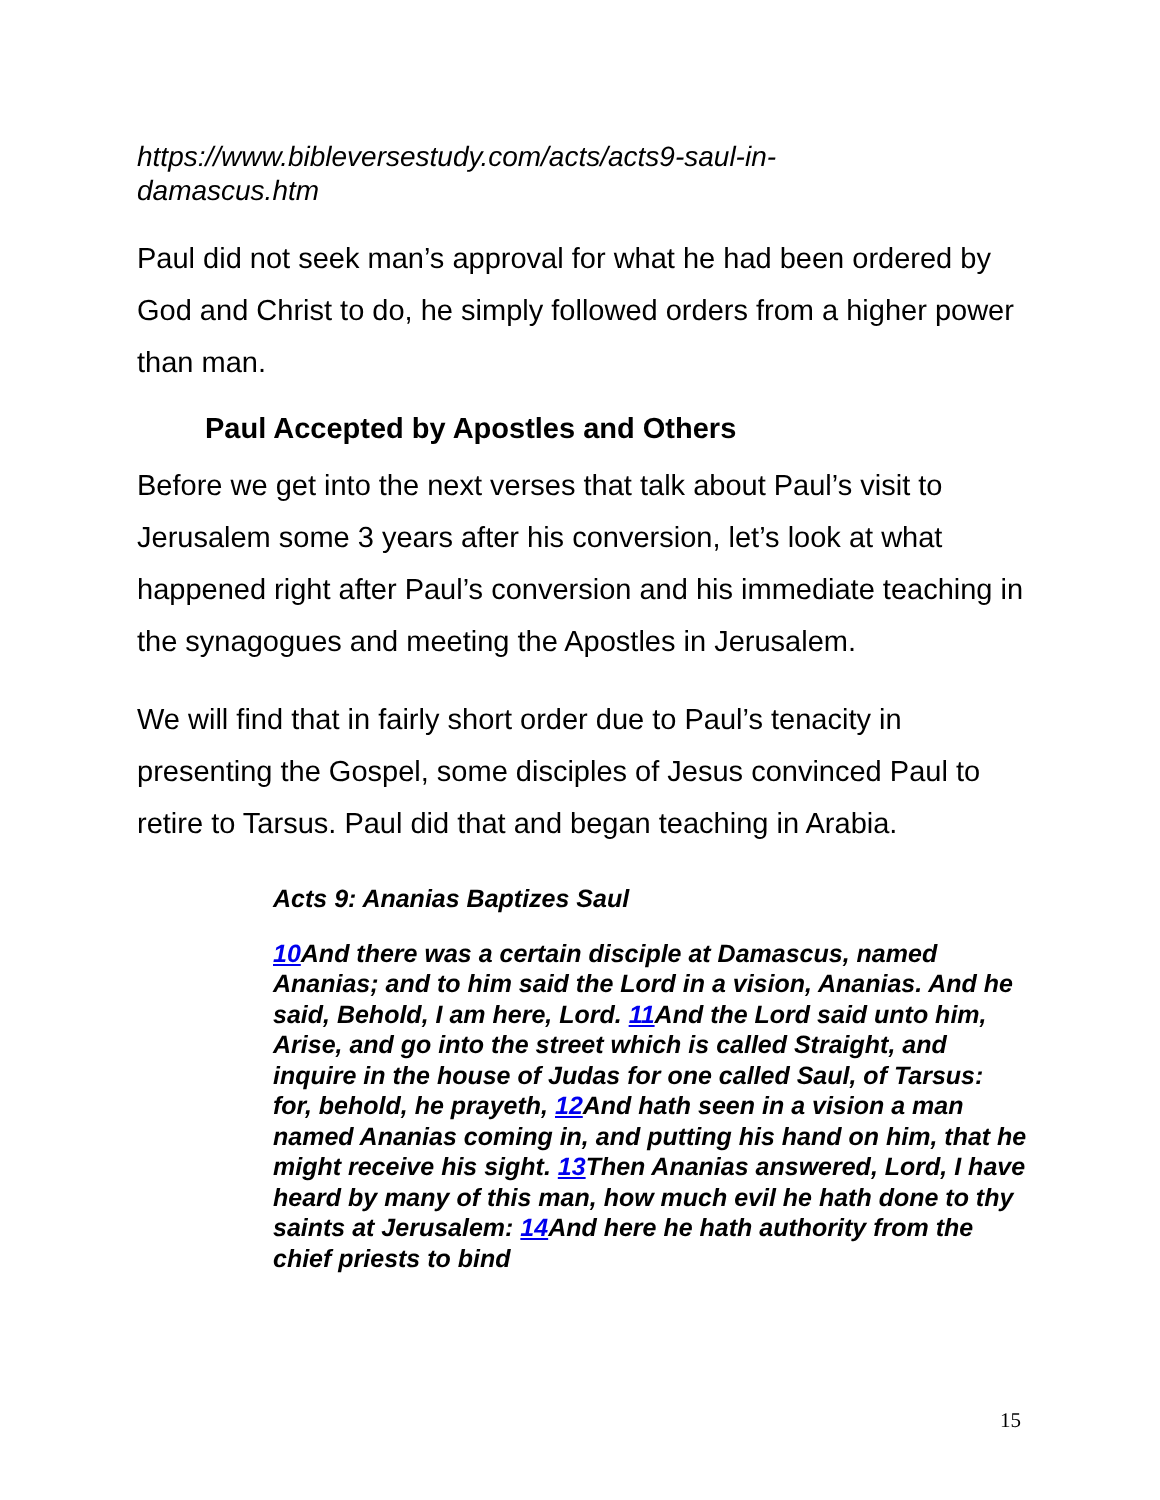https://www.bibleversestudy.com/acts/acts9-saul-in-
damascus.htm
Paul did not seek man’s approval for what he had been ordered by God and Christ to do, he simply followed orders from a higher power than man.
Paul Accepted by Apostles and Others
Before we get into the next verses that talk about Paul’s visit to Jerusalem some 3 years after his conversion, let’s look at what happened right after Paul’s conversion and his immediate teaching in the synagogues and meeting the Apostles in Jerusalem.
We will find that in fairly short order due to Paul’s tenacity in presenting the Gospel, some disciples of Jesus convinced Paul to retire to Tarsus. Paul did that and began teaching in Arabia.
Acts 9: Ananias Baptizes Saul
10 And there was a certain disciple at Damascus, named Ananias; and to him said the Lord in a vision, Ananias. And he said, Behold, I am here, Lord. 11 And the Lord said unto him, Arise, and go into the street which is called Straight, and inquire in the house of Judas for one called Saul, of Tarsus: for, behold, he prayeth, 12 And hath seen in a vision a man named Ananias coming in, and putting his hand on him, that he might receive his sight. 13 Then Ananias answered, Lord, I have heard by many of this man, how much evil he hath done to thy saints at Jerusalem: 14 And here he hath authority from the chief priests to bind
15